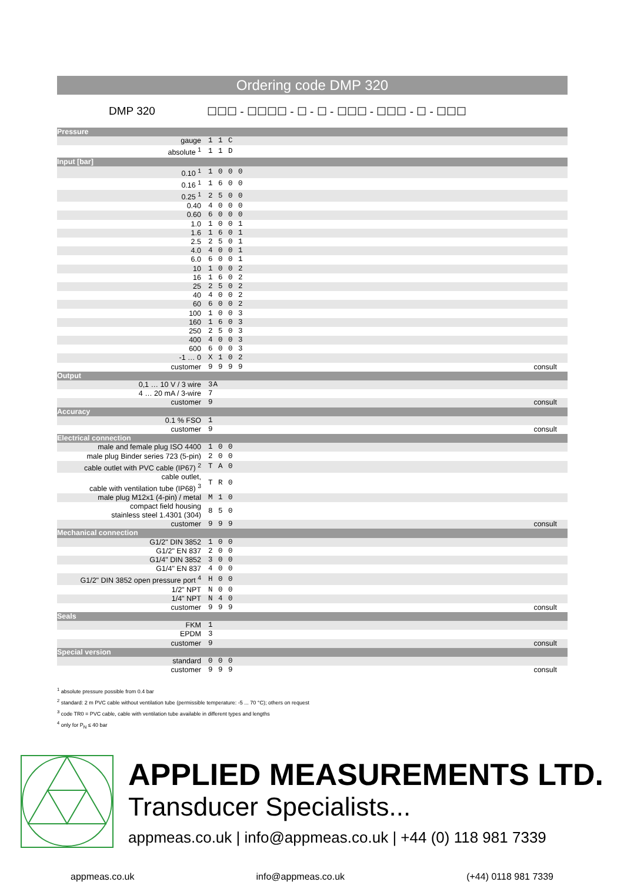Ordering code DMP 320
DMP 320
☐☐☐ - ☐☐☐☐ - ☐ - ☐ - ☐☐☐ - ☐☐☐ - ☐ - ☐☐☐
| Pressure | | |
| gauge | 1 1 C | |
| absolute <sup>1</sup> | 1 1 D | |
| Input [bar] | | |
| 0.10 <sup>1</sup> | 1 0 0 0 | |
| 0.16 <sup>1</sup> | 1 6 0 0 | |
| 0.25 <sup>1</sup> | 2 5 0 0 | |
| 0.40 | 4 0 0 0 | |
| 0.60 | 6 0 0 0 | |
| 1.0 | 1 0 0 1 | |
| 1.6 | 1 6 0 1 | |
| 2.5 | 2 5 0 1 | |
| 4.0 | 4 0 0 1 | |
| 6.0 | 6 0 0 1 | |
| 10 | 1 0 0 2 | |
| 16 | 1 6 0 2 | |
| 25 | 2 5 0 2 | |
| 40 | 4 0 0 2 | |
| 60 | 6 0 0 2 | |
| 100 | 1 0 0 3 | |
| 160 | 1 6 0 3 | |
| 250 | 2 5 0 3 | |
| 400 | 4 0 0 3 | |
| 600 | 6 0 0 3 | |
| -1 … 0 | X 1 0 2 | |
| customer | 9 9 9 9 | consult |
| Output | | |
| 0,1 … 10 V / 3 wire | 3A | |
| 4 … 20 mA / 3-wire | 7 | |
| customer | 9 | consult |
| Accuracy | | |
| 0.1 % FSO | 1 | |
| customer | 9 | consult |
| Electrical connection | | |
| male and female plug ISO 4400 | 1 0 0 | |
| male plug Binder series 723 (5-pin) | 2 0 0 | |
| cable outlet with PVC cable (IP67) <sup>2</sup> | T A 0 | |
| cable outlet, cable with ventilation tube (IP68) <sup>3</sup> | T R 0 | |
| male plug M12x1 (4-pin) / metal | M 1 0 | |
| compact field housing stainless steel 1.4301 (304) | 8 5 0 | |
| customer | 9 9 9 | consult |
| Mechanical connection | | |
| G1/2" DIN 3852 | 1 0 0 | |
| G1/2" EN 837 | 2 0 0 | |
| G1/4" DIN 3852 | 3 0 0 | |
| G1/4" EN 837 | 4 0 0 | |
| G1/2" DIN 3852 open pressure port <sup>4</sup> | H 0 0 | |
| 1/2" NPT | N 0 0 | |
| 1/4" NPT | N 4 0 | |
| customer | 9 9 9 | consult |
| Seals | | |
| FKM | 1 | |
| EPDM | 3 | |
| customer | 9 | consult |
| Special version | | |
| standard | 0 0 0 | |
| customer | 9 9 9 | consult |
<sup>1</sup> absolute pressure possible from 0.4 bar
<sup>2</sup> standard: 2 m PVC cable without ventilation tube (permissible temperature: -5 ... 70 °C); others on request
<sup>3</sup> code TR0 = PVC cable, cable with ventilation tube available in different types and lengths
<sup>4</sup> only for P<sub>N</sub> ≤ 40 bar
APPLIED MEASUREMENTS LTD.
Transducer Specialists...
appmeas.co.uk | info@appmeas.co.uk | +44 (0) 118 981 7339
appmeas.co.uk info@appmeas.co.uk (+44) 0118 981 7339